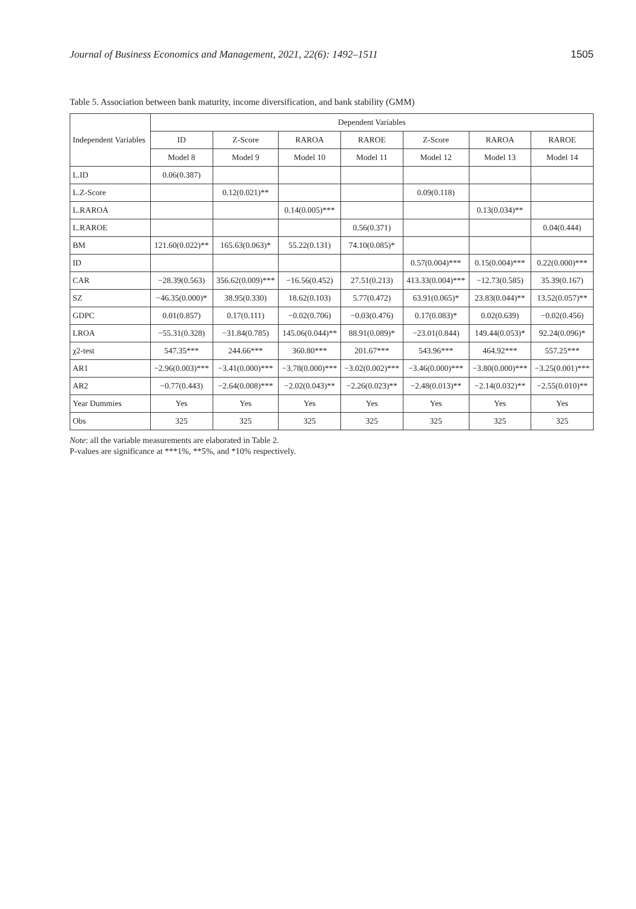Journal of Business Economics and Management, 2021, 22(6): 1492–1511 1505
Table 5. Association between bank maturity, income diversification, and bank stability (GMM)
| Independent Variables | Dependent Variables | | | | | | |
| --- | --- | --- | --- | --- | --- | --- | --- |
| | ID | Z-Score | RAROA | RAROE | Z-Score | RAROA | RAROE |
| | Model 8 | Model 9 | Model 10 | Model 11 | Model 12 | Model 13 | Model 14 |
| L.ID | 0.06(0.387) | | | | | | |
| L.Z-Score | | 0.12(0.021)** | | | 0.09(0.118) | | |
| L.RAROA | | | 0.14(0.005)*** | | | 0.13(0.034)** | |
| L.RAROE | | | | 0.56(0.371) | | | 0.04(0.444) |
| BM | 121.60(0.022)** | 165.63(0.063)* | 55.22(0.131) | 74.10(0.085)* | | | |
| ID | | | | | 0.57(0.004)*** | 0.15(0.004)*** | 0.22(0.000)*** |
| CAR | −28.39(0.563) | 356.62(0.009)*** | −16.56(0.452) | 27.51(0.213) | 413.33(0.004)*** | −12.73(0.585) | 35.39(0.167) |
| SZ | −46.35(0.000)* | 38.95(0.330) | 18.62(0.103) | 5.77(0.472) | 63.91(0.065)* | 23.83(0.044)** | 13.52(0.057)** |
| GDPC | 0.01(0.857) | 0.17(0.111) | −0.02(0.706) | −0.03(0.476) | 0.17(0.083)* | 0.02(0.639) | −0.02(0.456) |
| LROA | −55.31(0.328) | −31.84(0.785) | 145.06(0.044)** | 88.91(0.089)* | −23.01(0.844) | 149.44(0.053)* | 92.24(0.096)* |
| χ2-test | 547.35*** | 244.66*** | 360.80*** | 201.67*** | 543.96*** | 464.92*** | 557.25*** |
| AR1 | −2.96(0.003)*** | −3.41(0.000)*** | −3.78(0.000)*** | −3.02(0.002)*** | −3.46(0.000)*** | −3.80(0.000)*** | −3.25(0.001)*** |
| AR2 | −0.77(0.443) | −2.64(0.008)*** | −2.02(0.043)** | −2.26(0.023)** | −2.48(0.013)** | −2.14(0.032)** | −2.55(0.010)** |
| Year Dummies | Yes | Yes | Yes | Yes | Yes | Yes | Yes |
| Obs | 325 | 325 | 325 | 325 | 325 | 325 | 325 |
Note: all the variable measurements are elaborated in Table 2.
P-values are significance at ***1%, **5%, and *10% respectively.